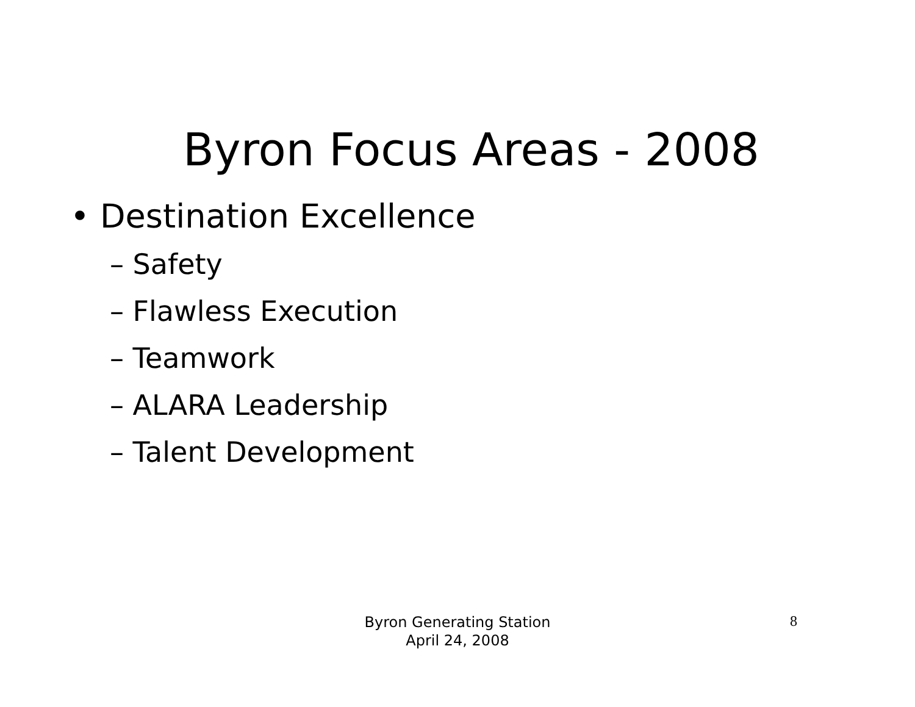Byron Focus Areas - 2008
• Destination Excellence
– Safety
– Flawless Execution
– Teamwork
– ALARA Leadership
– Talent Development
Byron Generating Station
April 24, 2008
8